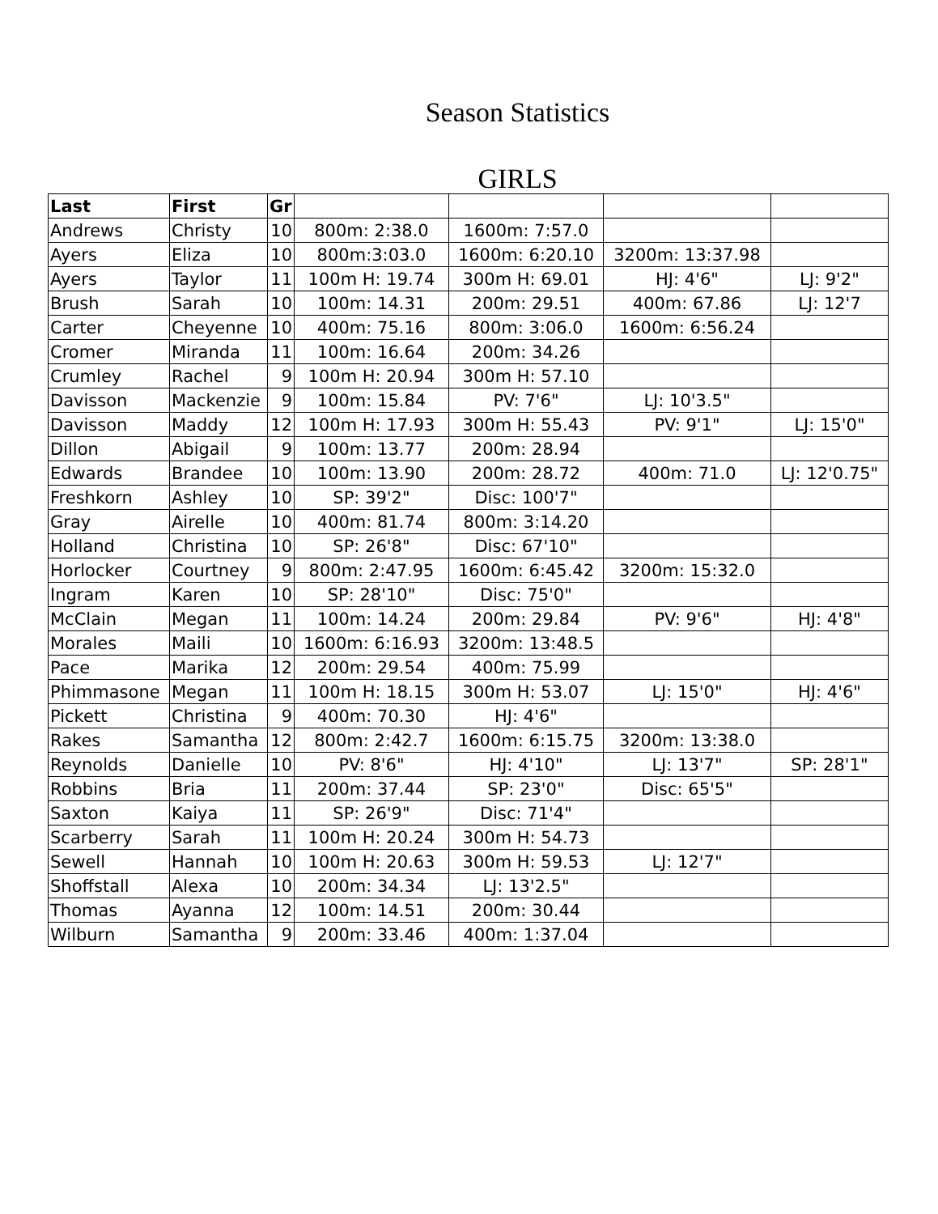Season Statistics
GIRLS
| Last | First | Gr | | | | |
| --- | --- | --- | --- | --- | --- | --- |
| Andrews | Christy | 10 | 800m: 2:38.0 | 1600m: 7:57.0 | | |
| Ayers | Eliza | 10 | 800m:3:03.0 | 1600m: 6:20.10 | 3200m: 13:37.98 | |
| Ayers | Taylor | 11 | 100m H: 19.74 | 300m H: 69.01 | HJ: 4'6" | LJ: 9'2" |
| Brush | Sarah | 10 | 100m: 14.31 | 200m: 29.51 | 400m: 67.86 | LJ: 12'7 |
| Carter | Cheyenne | 10 | 400m: 75.16 | 800m: 3:06.0 | 1600m: 6:56.24 | |
| Cromer | Miranda | 11 | 100m: 16.64 | 200m: 34.26 | | |
| Crumley | Rachel | 9 | 100m H: 20.94 | 300m H: 57.10 | | |
| Davisson | Mackenzie | 9 | 100m: 15.84 | PV: 7'6" | LJ: 10'3.5" | |
| Davisson | Maddy | 12 | 100m H: 17.93 | 300m H: 55.43 | PV: 9'1" | LJ: 15'0" |
| Dillon | Abigail | 9 | 100m: 13.77 | 200m: 28.94 | | |
| Edwards | Brandee | 10 | 100m: 13.90 | 200m: 28.72 | 400m: 71.0 | LJ: 12'0.75" |
| Freshkorn | Ashley | 10 | SP: 39'2" | Disc: 100'7" | | |
| Gray | Airelle | 10 | 400m: 81.74 | 800m: 3:14.20 | | |
| Holland | Christina | 10 | SP: 26'8" | Disc: 67'10" | | |
| Horlocker | Courtney | 9 | 800m: 2:47.95 | 1600m: 6:45.42 | 3200m: 15:32.0 | |
| Ingram | Karen | 10 | SP: 28'10" | Disc: 75'0" | | |
| McClain | Megan | 11 | 100m: 14.24 | 200m: 29.84 | PV: 9'6" | HJ: 4'8" |
| Morales | Maili | 10 | 1600m: 6:16.93 | 3200m: 13:48.5 | | |
| Pace | Marika | 12 | 200m: 29.54 | 400m: 75.99 | | |
| Phimmasone | Megan | 11 | 100m H: 18.15 | 300m H: 53.07 | LJ: 15'0" | HJ: 4'6" |
| Pickett | Christina | 9 | 400m: 70.30 | HJ: 4'6" | | |
| Rakes | Samantha | 12 | 800m: 2:42.7 | 1600m: 6:15.75 | 3200m: 13:38.0 | |
| Reynolds | Danielle | 10 | PV: 8'6" | HJ: 4'10" | LJ: 13'7" | SP: 28'1" |
| Robbins | Bria | 11 | 200m: 37.44 | SP: 23'0" | Disc: 65'5" | |
| Saxton | Kaiya | 11 | SP: 26'9" | Disc: 71'4" | | |
| Scarberry | Sarah | 11 | 100m H: 20.24 | 300m H: 54.73 | | |
| Sewell | Hannah | 10 | 100m H: 20.63 | 300m H: 59.53 | LJ: 12'7" | |
| Shoffstall | Alexa | 10 | 200m: 34.34 | LJ: 13'2.5" | | |
| Thomas | Ayanna | 12 | 100m: 14.51 | 200m: 30.44 | | |
| Wilburn | Samantha | 9 | 200m: 33.46 | 400m: 1:37.04 | | |